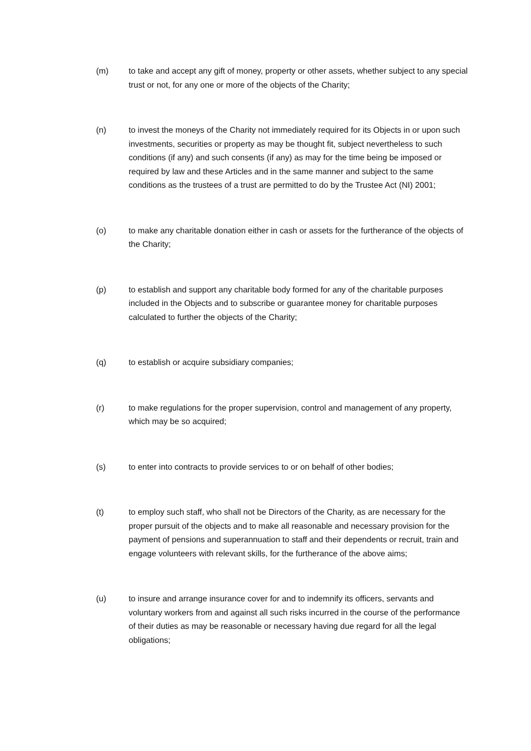(m) to take and accept any gift of money, property or other assets, whether subject to any special trust or not, for any one or more of the objects of the Charity;
(n) to invest the moneys of the Charity not immediately required for its Objects in or upon such investments, securities or property as may be thought fit, subject nevertheless to such conditions (if any) and such consents (if any) as may for the time being be imposed or required by law and these Articles and in the same manner and subject to the same conditions as the trustees of a trust are permitted to do by the Trustee Act (NI) 2001;
(o) to make any charitable donation either in cash or assets for the furtherance of the objects of the Charity;
(p) to establish and support any charitable body formed for any of the charitable purposes included in the Objects and to subscribe or guarantee money for charitable purposes calculated to further the objects of the Charity;
(q) to establish or acquire subsidiary companies;
(r) to make regulations for the proper supervision, control and management of any property, which may be so acquired;
(s) to enter into contracts to provide services to or on behalf of other bodies;
(t) to employ such staff, who shall not be Directors of the Charity, as are necessary for the proper pursuit of the objects and to make all reasonable and necessary provision for the payment of pensions and superannuation to staff and their dependents or recruit, train and engage volunteers with relevant skills, for the furtherance of the above aims;
(u) to insure and arrange insurance cover for and to indemnify its officers, servants and voluntary workers from and against all such risks incurred in the course of the performance of their duties as may be reasonable or necessary having due regard for all the legal obligations;